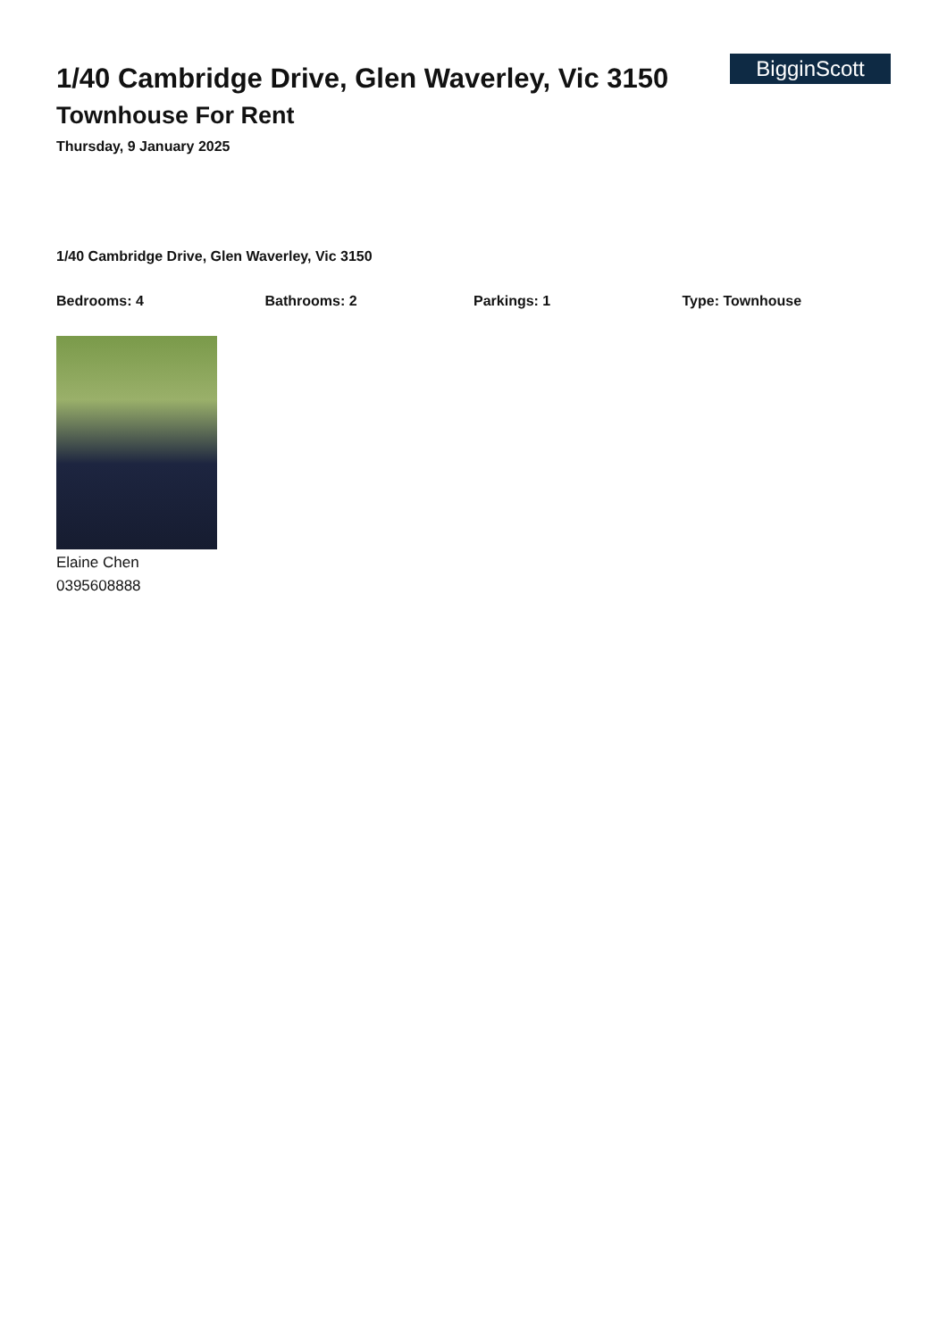1/40 Cambridge Drive, Glen Waverley, Vic 3150
Townhouse For Rent
Thursday, 9 January 2025
BigginScott
1/40 Cambridge Drive, Glen Waverley, Vic 3150
Bedrooms: 4 Bathrooms: 2 Parkings: 1 Type: Townhouse
Elaine Chen
0395608888